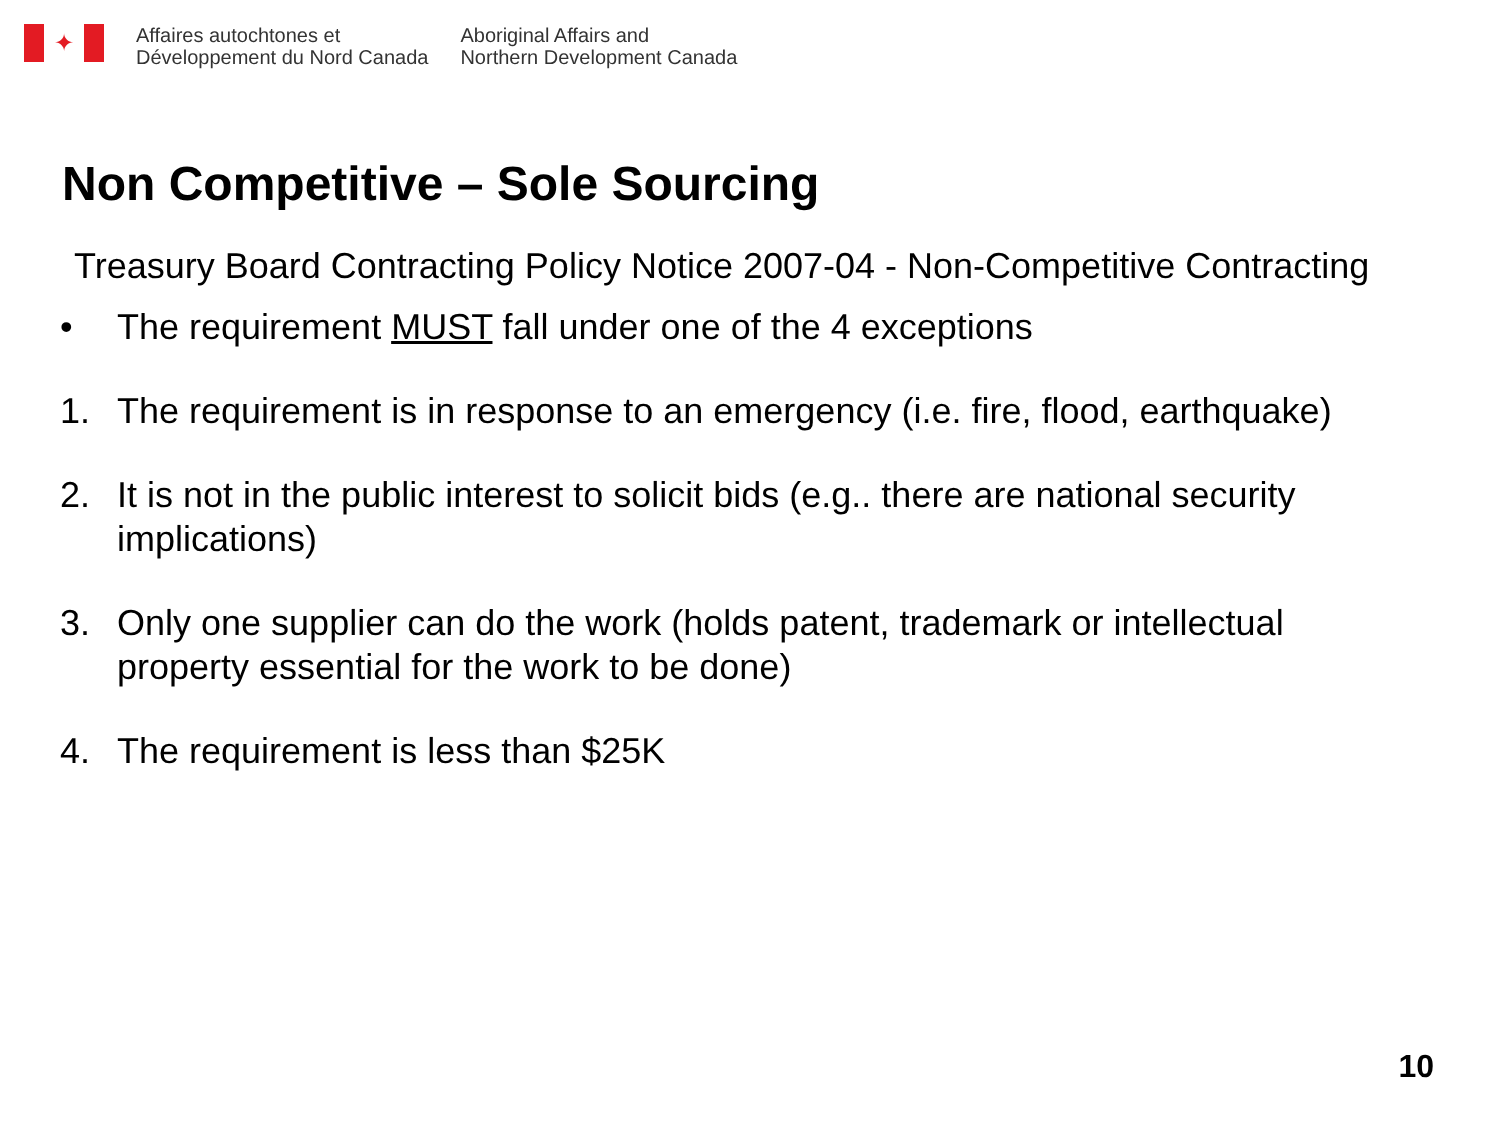✦
Affaires autochtones et
Développement du Nord Canada
Aboriginal Affairs and
Northern Development Canada
Non Competitive – Sole Sourcing
Treasury Board Contracting Policy Notice 2007-04 - Non-Competitive Contracting
• The requirement MUST fall under one of the 4 exceptions
1. The requirement is in response to an emergency (i.e. fire, flood, earthquake)
2. It is not in the public interest to solicit bids (e.g.. there are national security implications)
3. Only one supplier can do the work (holds patent, trademark or intellectual property essential for the work to be done)
4. The requirement is less than $25K
10